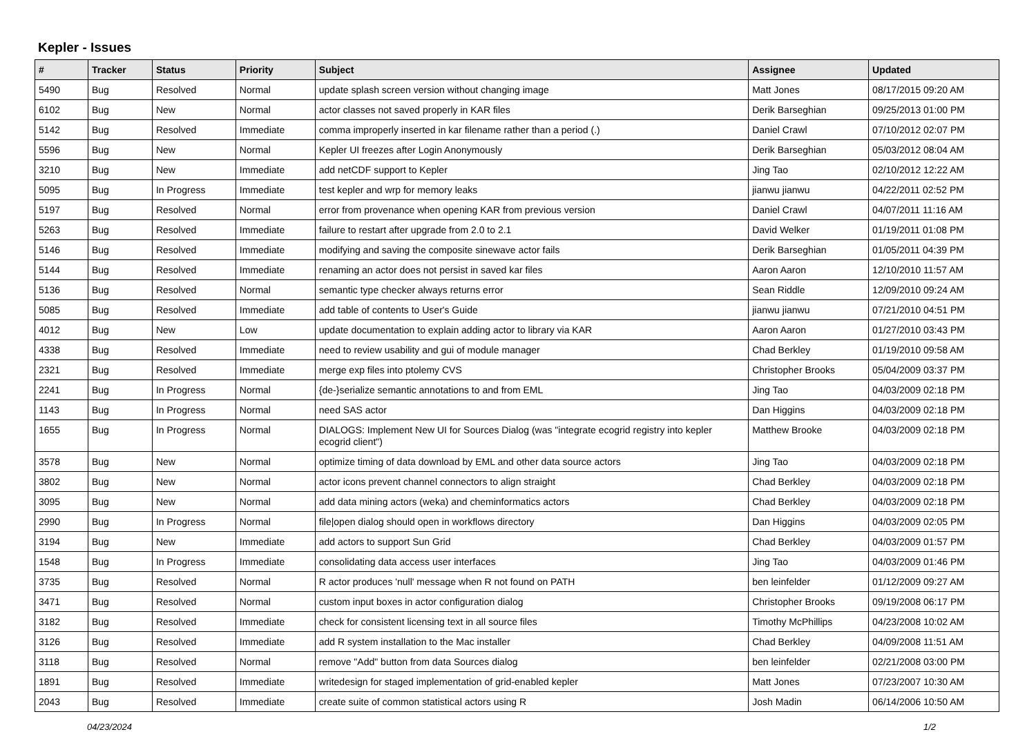Kepler - Issues
| # | Tracker | Status | Priority | Subject | Assignee | Updated |
| --- | --- | --- | --- | --- | --- | --- |
| 5490 | Bug | Resolved | Normal | update splash screen version without changing image | Matt Jones | 08/17/2015 09:20 AM |
| 6102 | Bug | New | Normal | actor classes not saved properly in KAR files | Derik Barseghian | 09/25/2013 01:00 PM |
| 5142 | Bug | Resolved | Immediate | comma improperly inserted in kar filename rather than a period (.) | Daniel Crawl | 07/10/2012 02:07 PM |
| 5596 | Bug | New | Normal | Kepler UI freezes after Login Anonymously | Derik Barseghian | 05/03/2012 08:04 AM |
| 3210 | Bug | New | Immediate | add netCDF support to Kepler | Jing Tao | 02/10/2012 12:22 AM |
| 5095 | Bug | In Progress | Immediate | test kepler and wrp for memory leaks | jianwu jianwu | 04/22/2011 02:52 PM |
| 5197 | Bug | Resolved | Normal | error from provenance when opening KAR from previous version | Daniel Crawl | 04/07/2011 11:16 AM |
| 5263 | Bug | Resolved | Immediate | failure to restart after upgrade from 2.0 to 2.1 | David Welker | 01/19/2011 01:08 PM |
| 5146 | Bug | Resolved | Immediate | modifying and saving the composite sinewave actor fails | Derik Barseghian | 01/05/2011 04:39 PM |
| 5144 | Bug | Resolved | Immediate | renaming an actor does not persist in saved kar files | Aaron Aaron | 12/10/2010 11:57 AM |
| 5136 | Bug | Resolved | Normal | semantic type checker always returns error | Sean Riddle | 12/09/2010 09:24 AM |
| 5085 | Bug | Resolved | Immediate | add table of contents to User's Guide | jianwu jianwu | 07/21/2010 04:51 PM |
| 4012 | Bug | New | Low | update documentation to explain adding actor to library via KAR | Aaron Aaron | 01/27/2010 03:43 PM |
| 4338 | Bug | Resolved | Immediate | need to review usability and gui of module manager | Chad Berkley | 01/19/2010 09:58 AM |
| 2321 | Bug | Resolved | Immediate | merge exp files into ptolemy CVS | Christopher Brooks | 05/04/2009 03:37 PM |
| 2241 | Bug | In Progress | Normal | {de-}serialize semantic annotations to and from EML | Jing Tao | 04/03/2009 02:18 PM |
| 1143 | Bug | In Progress | Normal | need SAS actor | Dan Higgins | 04/03/2009 02:18 PM |
| 1655 | Bug | In Progress | Normal | DIALOGS: Implement New UI for Sources Dialog (was "integrate ecogrid registry into kepler ecogrid client") | Matthew Brooke | 04/03/2009 02:18 PM |
| 3578 | Bug | New | Normal | optimize timing of data download by EML and other data source actors | Jing Tao | 04/03/2009 02:18 PM |
| 3802 | Bug | New | Normal | actor icons prevent channel connectors to align straight | Chad Berkley | 04/03/2009 02:18 PM |
| 3095 | Bug | New | Normal | add data mining actors (weka) and cheminformatics actors | Chad Berkley | 04/03/2009 02:18 PM |
| 2990 | Bug | In Progress | Normal | file/open dialog should open in workflows directory | Dan Higgins | 04/03/2009 02:05 PM |
| 3194 | Bug | New | Immediate | add actors to support Sun Grid | Chad Berkley | 04/03/2009 01:57 PM |
| 1548 | Bug | In Progress | Immediate | consolidating data access user interfaces | Jing Tao | 04/03/2009 01:46 PM |
| 3735 | Bug | Resolved | Normal | R actor produces 'null' message when R not found on PATH | ben leinfelder | 01/12/2009 09:27 AM |
| 3471 | Bug | Resolved | Normal | custom input boxes in actor configuration dialog | Christopher Brooks | 09/19/2008 06:17 PM |
| 3182 | Bug | Resolved | Immediate | check for consistent licensing text in all source files | Timothy McPhillips | 04/23/2008 10:02 AM |
| 3126 | Bug | Resolved | Immediate | add R system installation to the Mac installer | Chad Berkley | 04/09/2008 11:51 AM |
| 3118 | Bug | Resolved | Normal | remove "Add" button from data Sources dialog | ben leinfelder | 02/21/2008 03:00 PM |
| 1891 | Bug | Resolved | Immediate | writedesign for staged implementation of grid-enabled kepler | Matt Jones | 07/23/2007 10:30 AM |
| 2043 | Bug | Resolved | Immediate | create suite of common statistical actors using R | Josh Madin | 06/14/2006 10:50 AM |
04/23/2024 1/2